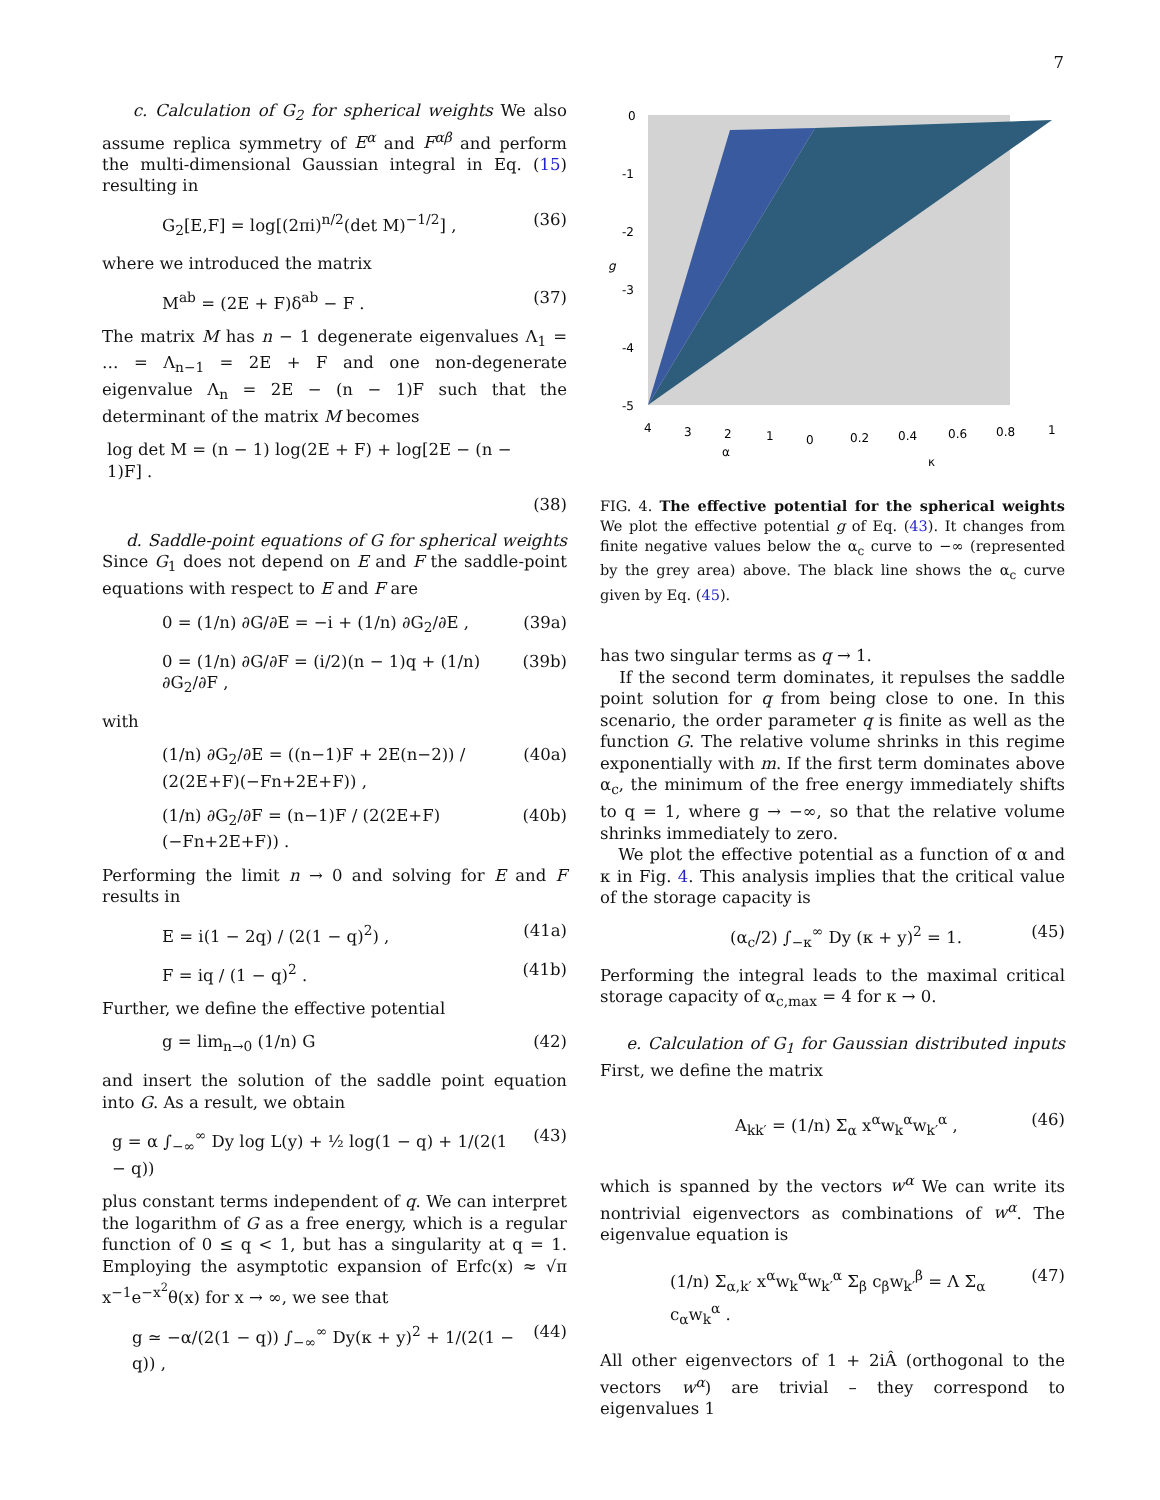7
c. Calculation of G<sub>2</sub> for spherical weights We also assume replica symmetry of E<sup>α</sup> and F<sup>αβ</sup> and perform the multi-dimensional Gaussian integral in Eq. (15) resulting in
G<sub>2</sub>[E,F] = log[(2πi)<sup>n/2</sup>(det M)<sup>−1/2</sup>] , (36)
where we introduced the matrix
M<sup>ab</sup> = (2E + F)δ<sup>ab</sup> − F . (37)
The matrix M has n − 1 degenerate eigenvalues Λ<sub>1</sub> = … = Λ<sub>n−1</sub> = 2E + F and one non-degenerate eigenvalue Λ<sub>n</sub> = 2E − (n − 1)F such that the determinant of the matrix M becomes
log det M = (n − 1) log(2E + F) + log[2E − (n − 1)F] .
(38)
d. Saddle-point equations of G for spherical weights Since G<sub>1</sub> does not depend on E and F the saddle-point equations with respect to E and F are
0 = (1/n) ∂G/∂E = −i + (1/n) ∂G<sub>2</sub>/∂E , (39a)
0 = (1/n) ∂G/∂F = (i/2)(n − 1)q + (1/n) ∂G<sub>2</sub>/∂F , (39b)
with
(1/n) ∂G<sub>2</sub>/∂E = ((n−1)F + 2E(n−2)) / (2(2E+F)(−Fn+2E+F)) , (40a)
(1/n) ∂G<sub>2</sub>/∂F = (n−1)F / (2(2E+F)(−Fn+2E+F)) . (40b)
Performing the limit n → 0 and solving for E and F results in
E = i(1 − 2q) / (2(1 − q)<sup>2</sup>) , (41a)
F = iq / (1 − q)<sup>2</sup> . (41b)
Further, we define the effective potential
g = lim<sub>n→0</sub> (1/n) G (42)
and insert the solution of the saddle point equation into G. As a result, we obtain
g = α ∫<sub>−∞</sub><sup>∞</sup> Dy log L(y) + ½ log(1 − q) + 1/(2(1 − q)) (43)
plus constant terms independent of q. We can interpret the logarithm of G as a free energy, which is a regular function of 0 ≤ q < 1, but has a singularity at q = 1. Employing the asymptotic expansion of Erfc(x) ≈ √π x<sup>−1</sup>e<sup>−x<sup>2</sup></sup>θ(x) for x → ∞, we see that
g ≃ −α/(2(1 − q)) ∫<sub>−∞</sub><sup>∞</sup> Dy(κ + y)<sup>2</sup> + 1/(2(1 − q)) , (44)
0
-1
-2
-3
-4
-5
g
4
3
2
1
0
0.2
0.4
0.6
0.8
1
α
κ
FIG. 4. The effective potential for the spherical weights We plot the effective potential g of Eq. (43). It changes from finite negative values below the α<sub>c</sub> curve to −∞ (represented by the grey area) above. The black line shows the α<sub>c</sub> curve given by Eq. (45).
has two singular terms as q → 1.
If the second term dominates, it repulses the saddle point solution for q from being close to one. In this scenario, the order parameter q is finite as well as the function G. The relative volume shrinks in this regime exponentially with m. If the first term dominates above α<sub>c</sub>, the minimum of the free energy immediately shifts to q = 1, where g → −∞, so that the relative volume shrinks immediately to zero.
We plot the effective potential as a function of α and κ in Fig. 4. This analysis implies that the critical value of the storage capacity is
(α<sub>c</sub>/2) ∫<sub>−κ</sub><sup>∞</sup> Dy (κ + y)<sup>2</sup> = 1. (45)
Performing the integral leads to the maximal critical storage capacity of α<sub>c,max</sub> = 4 for κ → 0.
e. Calculation of G<sub>1</sub> for Gaussian distributed inputs First, we define the matrix
A<sub>kk′</sub> = (1/n) Σ<sub>α</sub> x<sup>α</sup>w<sub>k</sub><sup>α</sup>w<sub>k′</sub><sup>α</sup> , (46)
which is spanned by the vectors w<sup>α</sup> We can write its nontrivial eigenvectors as combinations of w<sup>α</sup>. The eigenvalue equation is
(1/n) Σ<sub>α,k′</sub> x<sup>α</sup>w<sub>k</sub><sup>α</sup>w<sub>k′</sub><sup>α</sup> Σ<sub>β</sub> c<sub>β</sub>w<sub>k′</sub><sup>β</sup> = Λ Σ<sub>α</sub> c<sub>α</sub>w<sub>k</sub><sup>α</sup> . (47)
All other eigenvectors of 1 + 2iÂ (orthogonal to the vectors w<sup>α</sup>) are trivial – they correspond to eigenvalues 1